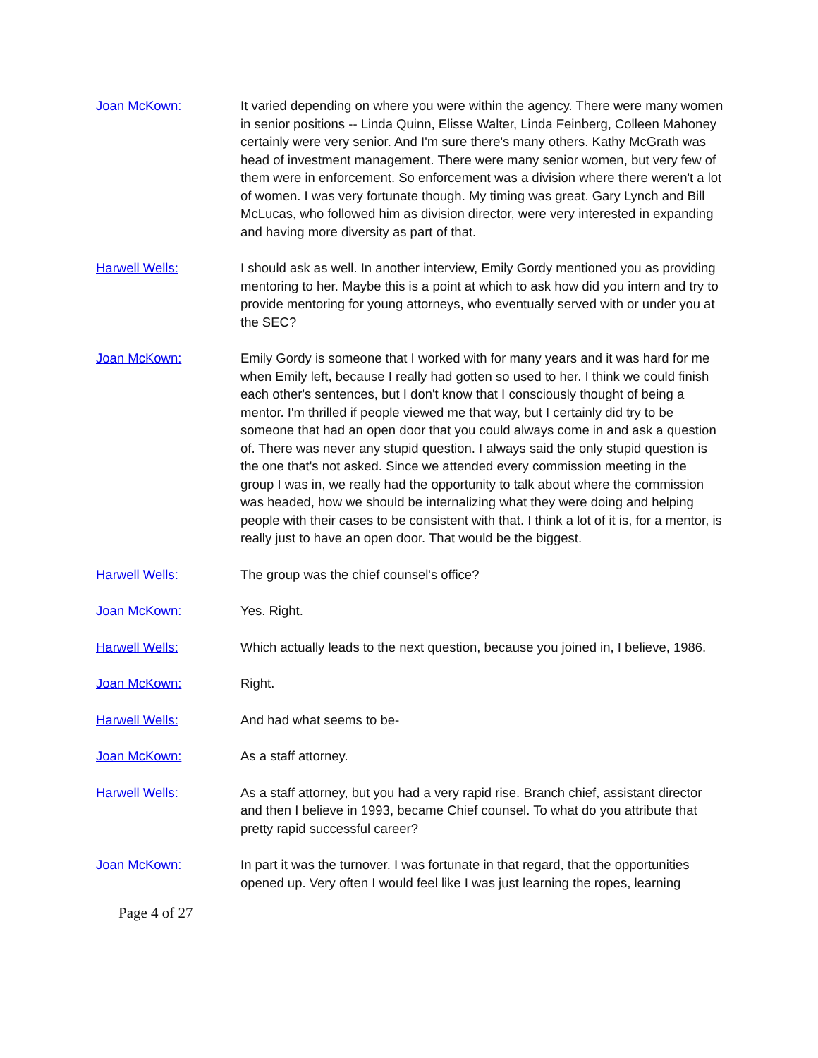Joan McKown: It varied depending on where you were within the agency. There were many women in senior positions -- Linda Quinn, Elisse Walter, Linda Feinberg, Colleen Mahoney certainly were very senior. And I'm sure there's many others. Kathy McGrath was head of investment management. There were many senior women, but very few of them were in enforcement. So enforcement was a division where there weren't a lot of women. I was very fortunate though. My timing was great. Gary Lynch and Bill McLucas, who followed him as division director, were very interested in expanding and having more diversity as part of that.
Harwell Wells: I should ask as well. In another interview, Emily Gordy mentioned you as providing mentoring to her. Maybe this is a point at which to ask how did you intern and try to provide mentoring for young attorneys, who eventually served with or under you at the SEC?
Joan McKown: Emily Gordy is someone that I worked with for many years and it was hard for me when Emily left, because I really had gotten so used to her. I think we could finish each other's sentences, but I don't know that I consciously thought of being a mentor. I'm thrilled if people viewed me that way, but I certainly did try to be someone that had an open door that you could always come in and ask a question of. There was never any stupid question. I always said the only stupid question is the one that's not asked. Since we attended every commission meeting in the group I was in, we really had the opportunity to talk about where the commission was headed, how we should be internalizing what they were doing and helping people with their cases to be consistent with that. I think a lot of it is, for a mentor, is really just to have an open door. That would be the biggest.
Harwell Wells: The group was the chief counsel's office?
Joan McKown: Yes. Right.
Harwell Wells: Which actually leads to the next question, because you joined in, I believe, 1986.
Joan McKown: Right.
Harwell Wells: And had what seems to be-
Joan McKown: As a staff attorney.
Harwell Wells: As a staff attorney, but you had a very rapid rise. Branch chief, assistant director and then I believe in 1993, became Chief counsel. To what do you attribute that pretty rapid successful career?
Joan McKown: In part it was the turnover. I was fortunate in that regard, that the opportunities opened up. Very often I would feel like I was just learning the ropes, learning
Page 4 of 27